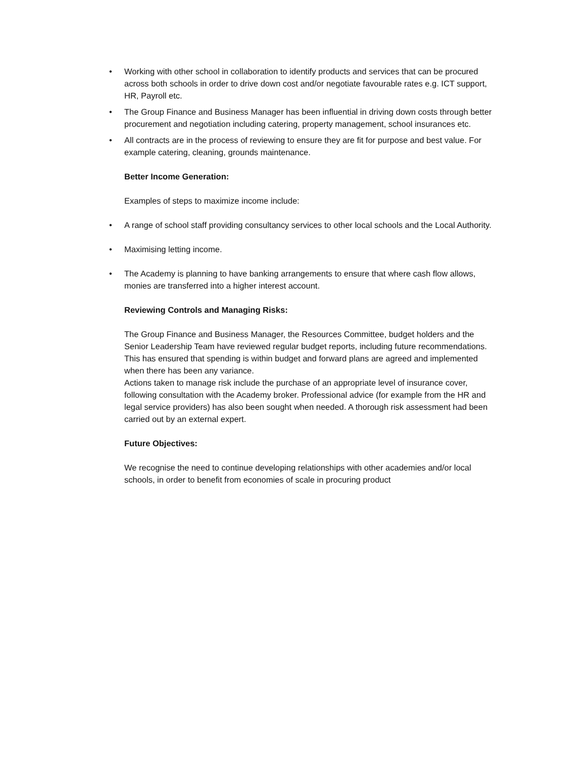• Working with other school in collaboration to identify products and services that can be procured across both schools in order to drive down cost and/or negotiate favourable rates e.g. ICT support, HR, Payroll etc.
• The Group Finance and Business Manager has been influential in driving down costs through better procurement and negotiation including catering, property management, school insurances etc.
• All contracts are in the process of reviewing to ensure they are fit for purpose and best value. For example catering, cleaning, grounds maintenance.
Better Income Generation:
Examples of steps to maximize income include:
• A range of school staff providing consultancy services to other local schools and the Local Authority.
• Maximising letting income.
• The Academy is planning to have banking arrangements to ensure that where cash flow allows, monies are transferred into a higher interest account.
Reviewing Controls and Managing Risks:
The Group Finance and Business Manager, the Resources Committee, budget holders and the Senior Leadership Team have reviewed regular budget reports, including future recommendations. This has ensured that spending is within budget and forward plans are agreed and implemented when there has been any variance.
Actions taken to manage risk include the purchase of an appropriate level of insurance cover, following consultation with the Academy broker. Professional advice (for example from the HR and legal service providers) has also been sought when needed. A thorough risk assessment had been carried out by an external expert.
Future Objectives:
We recognise the need to continue developing relationships with other academies and/or local schools, in order to benefit from economies of scale in procuring product